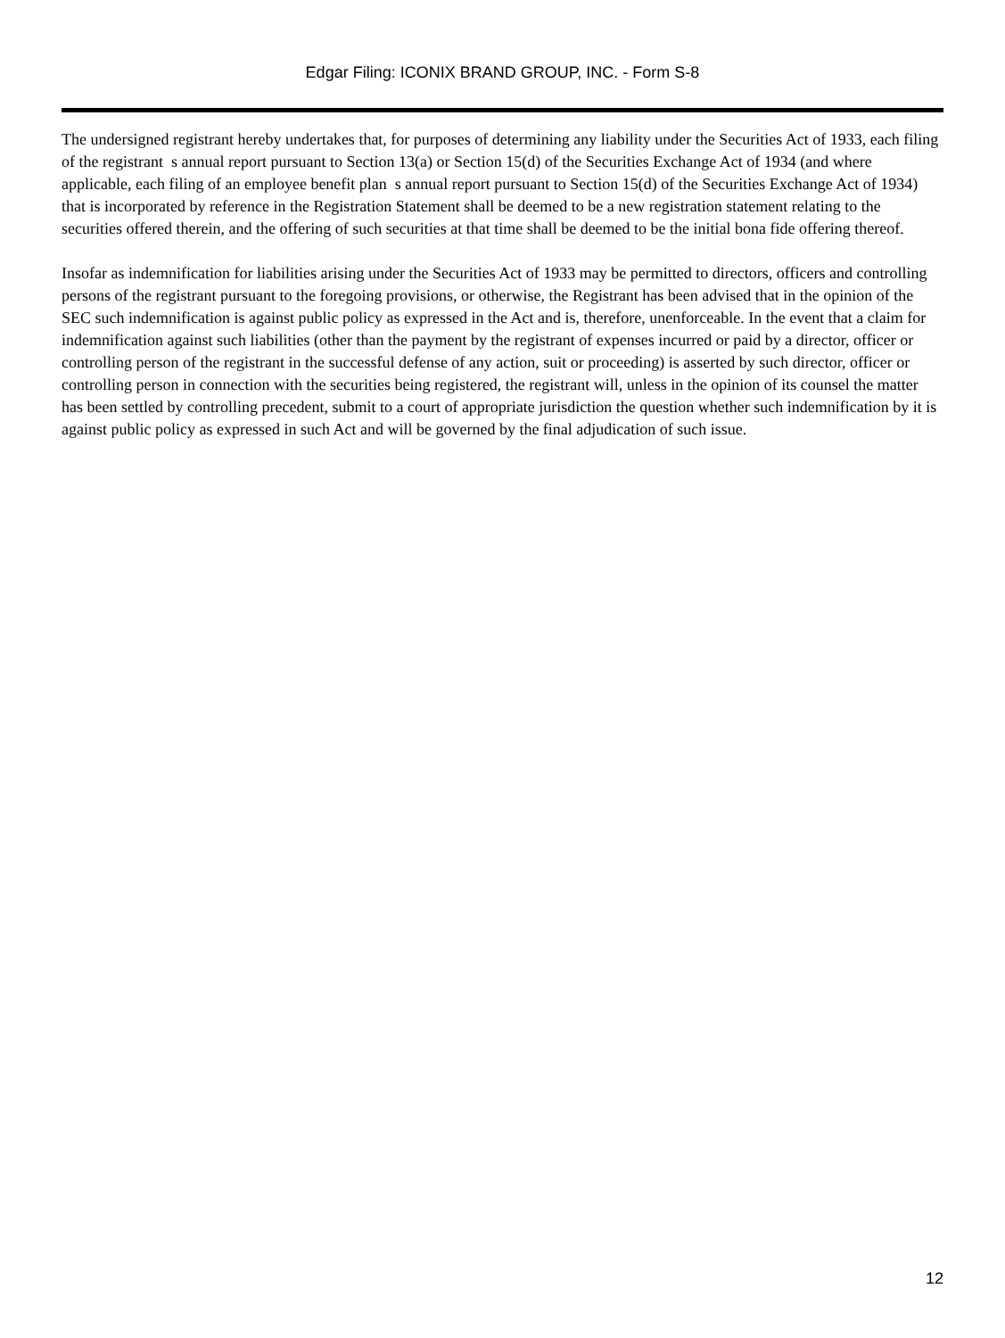Edgar Filing: ICONIX BRAND GROUP, INC. - Form S-8
The undersigned registrant hereby undertakes that, for purposes of determining any liability under the Securities Act of 1933, each filing of the registrant s annual report pursuant to Section 13(a) or Section 15(d) of the Securities Exchange Act of 1934 (and where applicable, each filing of an employee benefit plan s annual report pursuant to Section 15(d) of the Securities Exchange Act of 1934) that is incorporated by reference in the Registration Statement shall be deemed to be a new registration statement relating to the securities offered therein, and the offering of such securities at that time shall be deemed to be the initial bona fide offering thereof.
Insofar as indemnification for liabilities arising under the Securities Act of 1933 may be permitted to directors, officers and controlling persons of the registrant pursuant to the foregoing provisions, or otherwise, the Registrant has been advised that in the opinion of the SEC such indemnification is against public policy as expressed in the Act and is, therefore, unenforceable. In the event that a claim for indemnification against such liabilities (other than the payment by the registrant of expenses incurred or paid by a director, officer or controlling person of the registrant in the successful defense of any action, suit or proceeding) is asserted by such director, officer or controlling person in connection with the securities being registered, the registrant will, unless in the opinion of its counsel the matter has been settled by controlling precedent, submit to a court of appropriate jurisdiction the question whether such indemnification by it is against public policy as expressed in such Act and will be governed by the final adjudication of such issue.
12